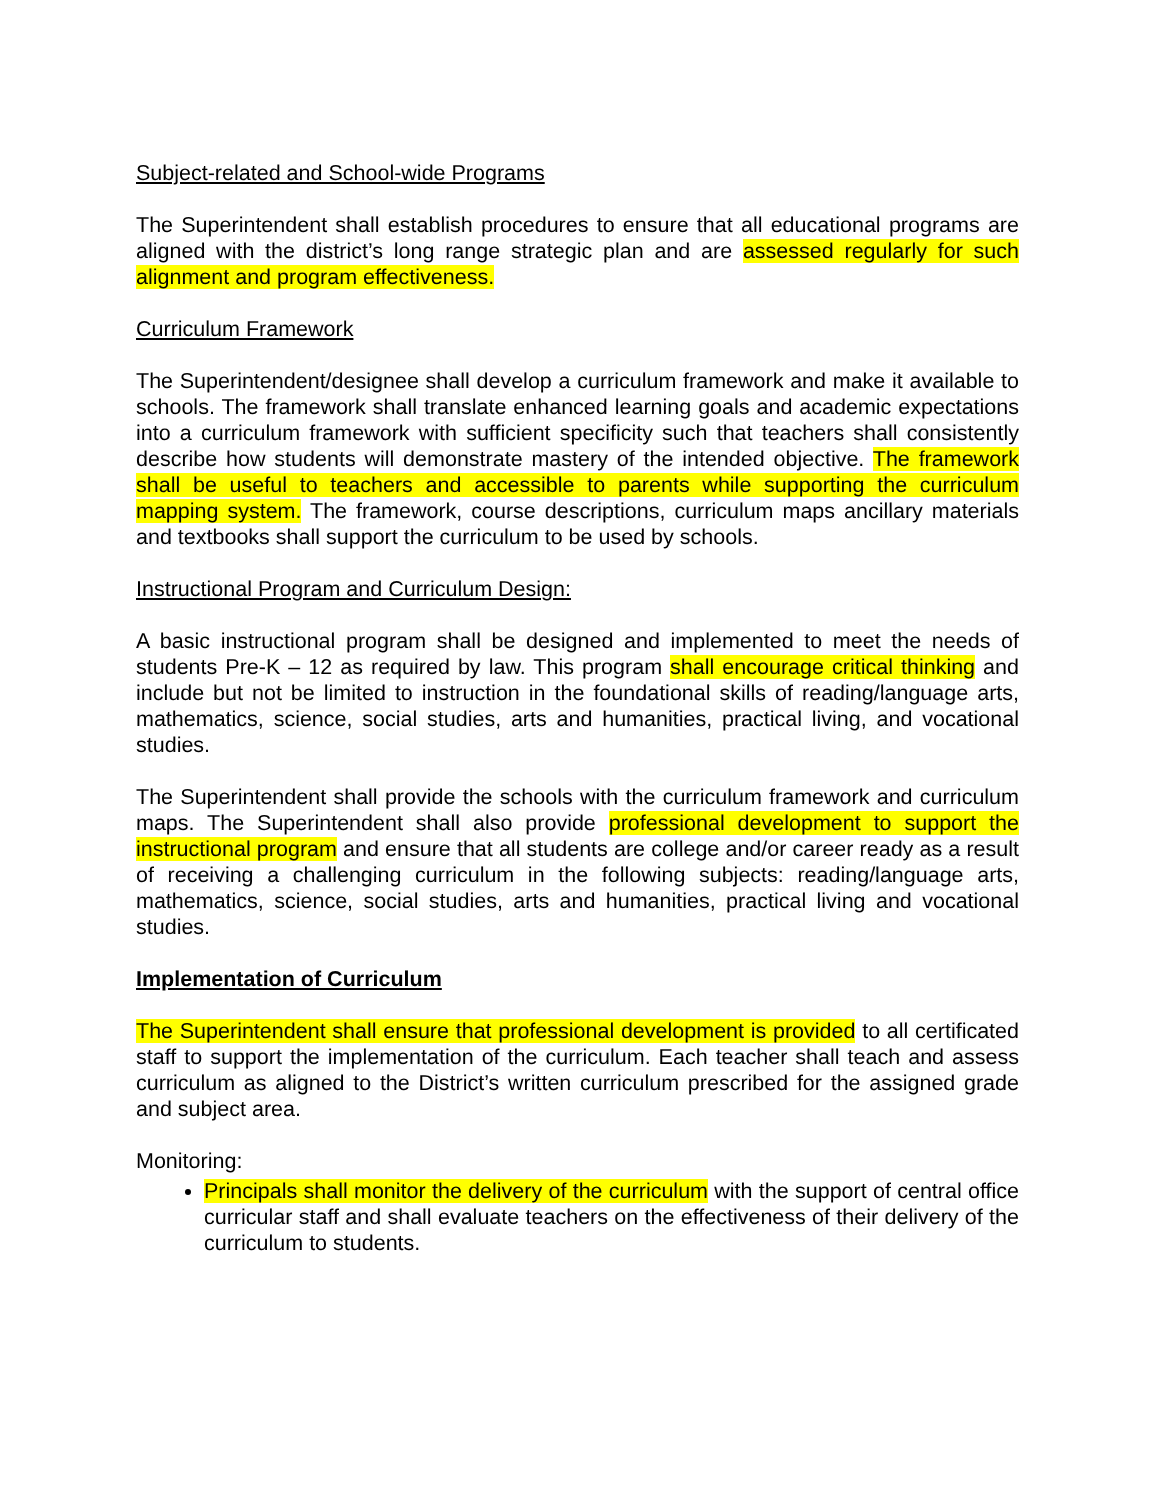Subject-related and School-wide Programs
The Superintendent shall establish procedures to ensure that all educational programs are aligned with the district’s long range strategic plan and are assessed regularly for such alignment and program effectiveness.
Curriculum Framework
The Superintendent/designee shall develop a curriculum framework and make it available to schools. The framework shall translate enhanced learning goals and academic expectations into a curriculum framework with sufficient specificity such that teachers shall consistently describe how students will demonstrate mastery of the intended objective. The framework shall be useful to teachers and accessible to parents while supporting the curriculum mapping system. The framework, course descriptions, curriculum maps ancillary materials and textbooks shall support the curriculum to be used by schools.
Instructional Program and Curriculum Design:
A basic instructional program shall be designed and implemented to meet the needs of students Pre-K – 12 as required by law. This program shall encourage critical thinking and include but not be limited to instruction in the foundational skills of reading/language arts, mathematics, science, social studies, arts and humanities, practical living, and vocational studies.
The Superintendent shall provide the schools with the curriculum framework and curriculum maps. The Superintendent shall also provide professional development to support the instructional program and ensure that all students are college and/or career ready as a result of receiving a challenging curriculum in the following subjects: reading/language arts, mathematics, science, social studies, arts and humanities, practical living and vocational studies.
Implementation of Curriculum
The Superintendent shall ensure that professional development is provided to all certificated staff to support the implementation of the curriculum. Each teacher shall teach and assess curriculum as aligned to the District’s written curriculum prescribed for the assigned grade and subject area.
Monitoring:
Principals shall monitor the delivery of the curriculum with the support of central office curricular staff and shall evaluate teachers on the effectiveness of their delivery of the curriculum to students.